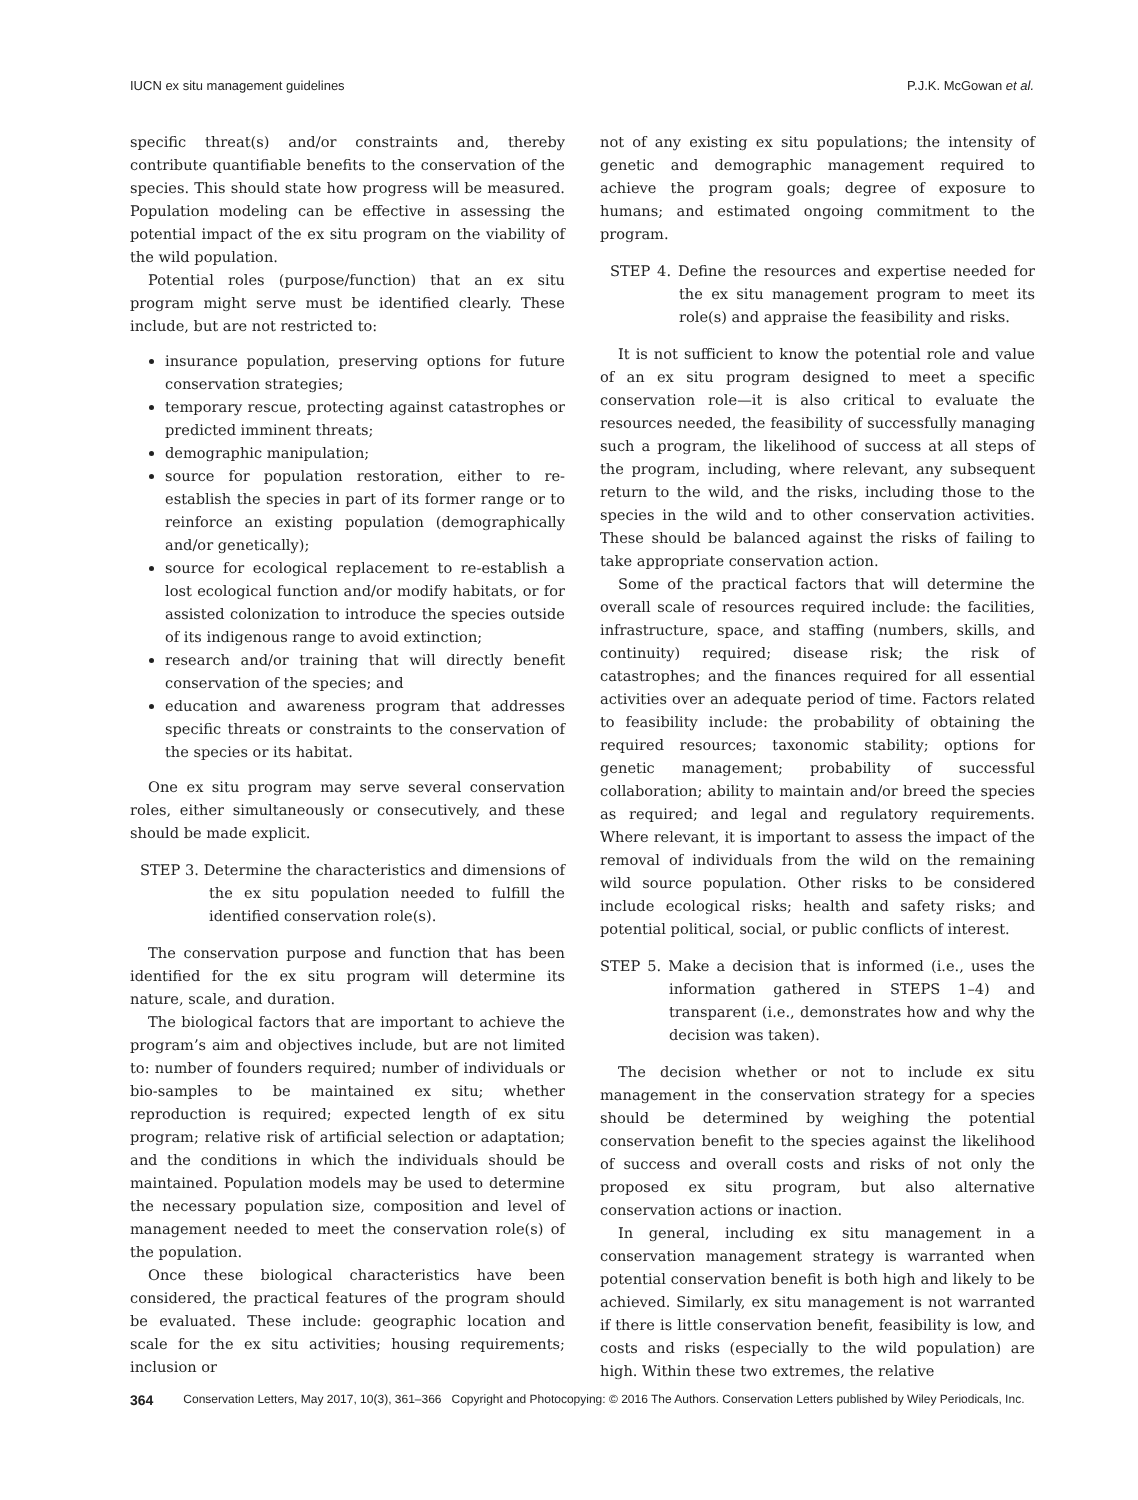IUCN ex situ management guidelines P.J.K. McGowan et al.
specific threat(s) and/or constraints and, thereby contribute quantifiable benefits to the conservation of the species. This should state how progress will be measured. Population modeling can be effective in assessing the potential impact of the ex situ program on the viability of the wild population.
Potential roles (purpose/function) that an ex situ program might serve must be identified clearly. These include, but are not restricted to:
insurance population, preserving options for future conservation strategies;
temporary rescue, protecting against catastrophes or predicted imminent threats;
demographic manipulation;
source for population restoration, either to re-establish the species in part of its former range or to reinforce an existing population (demographically and/or genetically);
source for ecological replacement to re-establish a lost ecological function and/or modify habitats, or for assisted colonization to introduce the species outside of its indigenous range to avoid extinction;
research and/or training that will directly benefit conservation of the species; and
education and awareness program that addresses specific threats or constraints to the conservation of the species or its habitat.
One ex situ program may serve several conservation roles, either simultaneously or consecutively, and these should be made explicit.
STEP 3. Determine the characteristics and dimensions of the ex situ population needed to fulfill the identified conservation role(s).
The conservation purpose and function that has been identified for the ex situ program will determine its nature, scale, and duration.
The biological factors that are important to achieve the program’s aim and objectives include, but are not limited to: number of founders required; number of individuals or bio-samples to be maintained ex situ; whether reproduction is required; expected length of ex situ program; relative risk of artificial selection or adaptation; and the conditions in which the individuals should be maintained. Population models may be used to determine the necessary population size, composition and level of management needed to meet the conservation role(s) of the population.
Once these biological characteristics have been considered, the practical features of the program should be evaluated. These include: geographic location and scale for the ex situ activities; housing requirements; inclusion or
not of any existing ex situ populations; the intensity of genetic and demographic management required to achieve the program goals; degree of exposure to humans; and estimated ongoing commitment to the program.
STEP 4. Define the resources and expertise needed for the ex situ management program to meet its role(s) and appraise the feasibility and risks.
It is not sufficient to know the potential role and value of an ex situ program designed to meet a specific conservation role—it is also critical to evaluate the resources needed, the feasibility of successfully managing such a program, the likelihood of success at all steps of the program, including, where relevant, any subsequent return to the wild, and the risks, including those to the species in the wild and to other conservation activities. These should be balanced against the risks of failing to take appropriate conservation action.
Some of the practical factors that will determine the overall scale of resources required include: the facilities, infrastructure, space, and staffing (numbers, skills, and continuity) required; disease risk; the risk of catastrophes; and the finances required for all essential activities over an adequate period of time. Factors related to feasibility include: the probability of obtaining the required resources; taxonomic stability; options for genetic management; probability of successful collaboration; ability to maintain and/or breed the species as required; and legal and regulatory requirements. Where relevant, it is important to assess the impact of the removal of individuals from the wild on the remaining wild source population. Other risks to be considered include ecological risks; health and safety risks; and potential political, social, or public conflicts of interest.
STEP 5. Make a decision that is informed (i.e., uses the information gathered in STEPS 1–4) and transparent (i.e., demonstrates how and why the decision was taken).
The decision whether or not to include ex situ management in the conservation strategy for a species should be determined by weighing the potential conservation benefit to the species against the likelihood of success and overall costs and risks of not only the proposed ex situ program, but also alternative conservation actions or inaction.
In general, including ex situ management in a conservation management strategy is warranted when potential conservation benefit is both high and likely to be achieved. Similarly, ex situ management is not warranted if there is little conservation benefit, feasibility is low, and costs and risks (especially to the wild population) are high. Within these two extremes, the relative
364 Conservation Letters, May 2017, 10(3), 361–366 Copyright and Photocopying: © 2016 The Authors. Conservation Letters published by Wiley Periodicals, Inc.